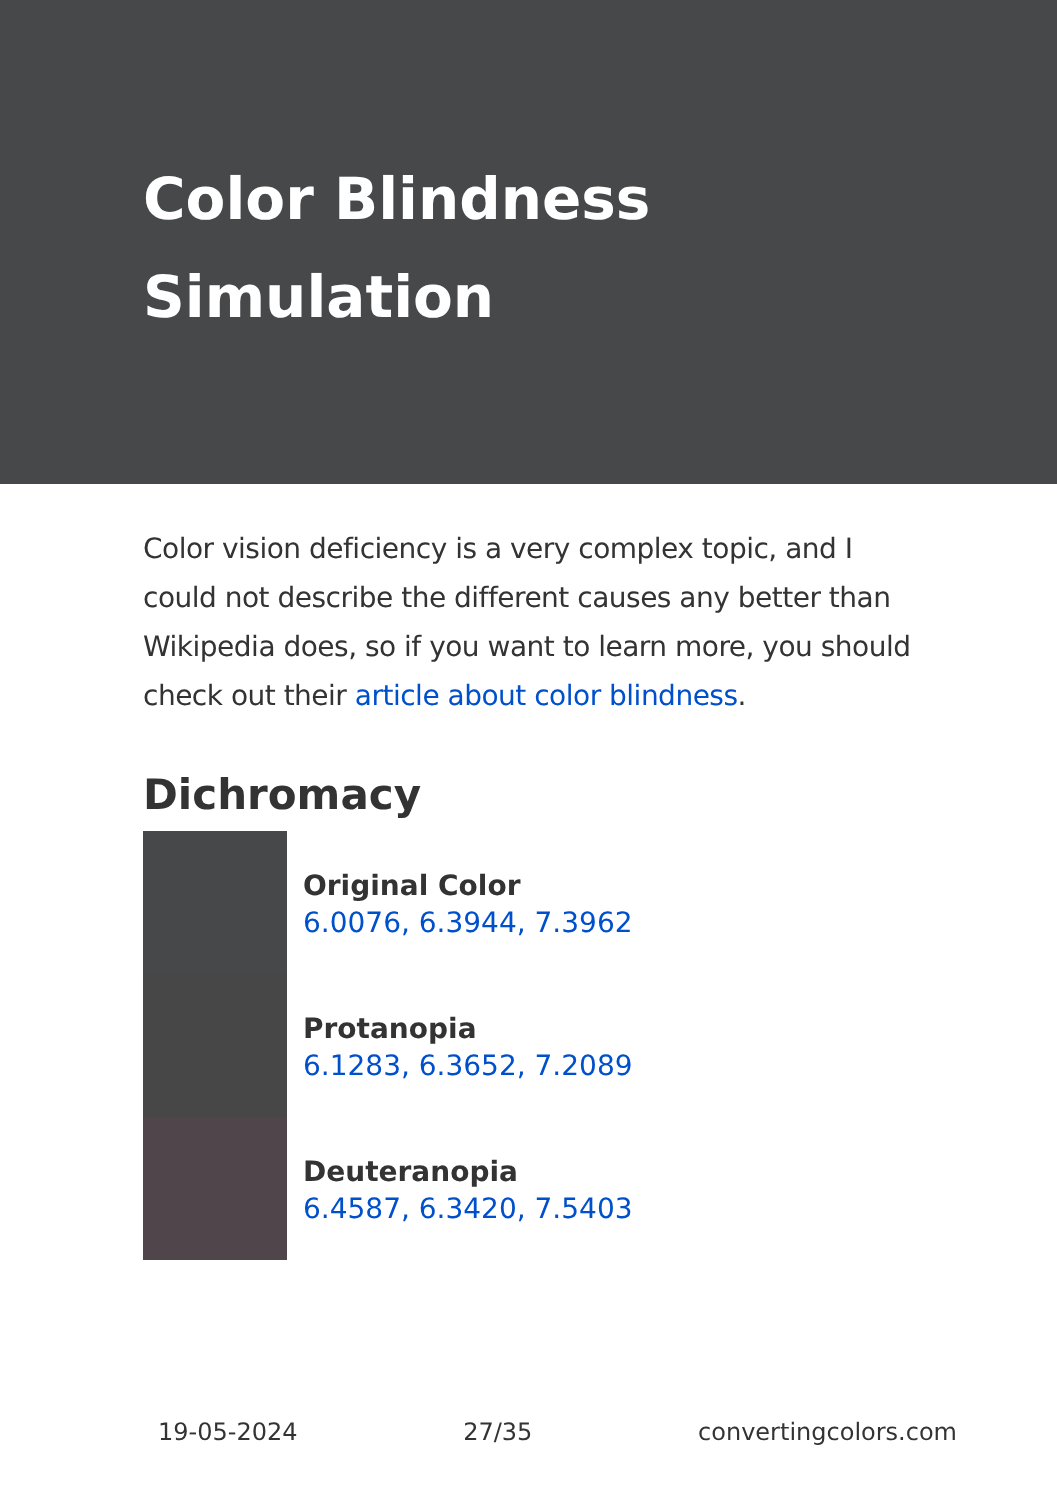Color Blindness Simulation
Color vision deficiency is a very complex topic, and I could not describe the different causes any better than Wikipedia does, so if you want to learn more, you should check out their article about color blindness.
Dichromacy
Original Color
6.0076, 6.3944, 7.3962
Protanopia
6.1283, 6.3652, 7.2089
Deuteranopia
6.4587, 6.3420, 7.5403
19-05-2024 27/35 convertingcolors.com